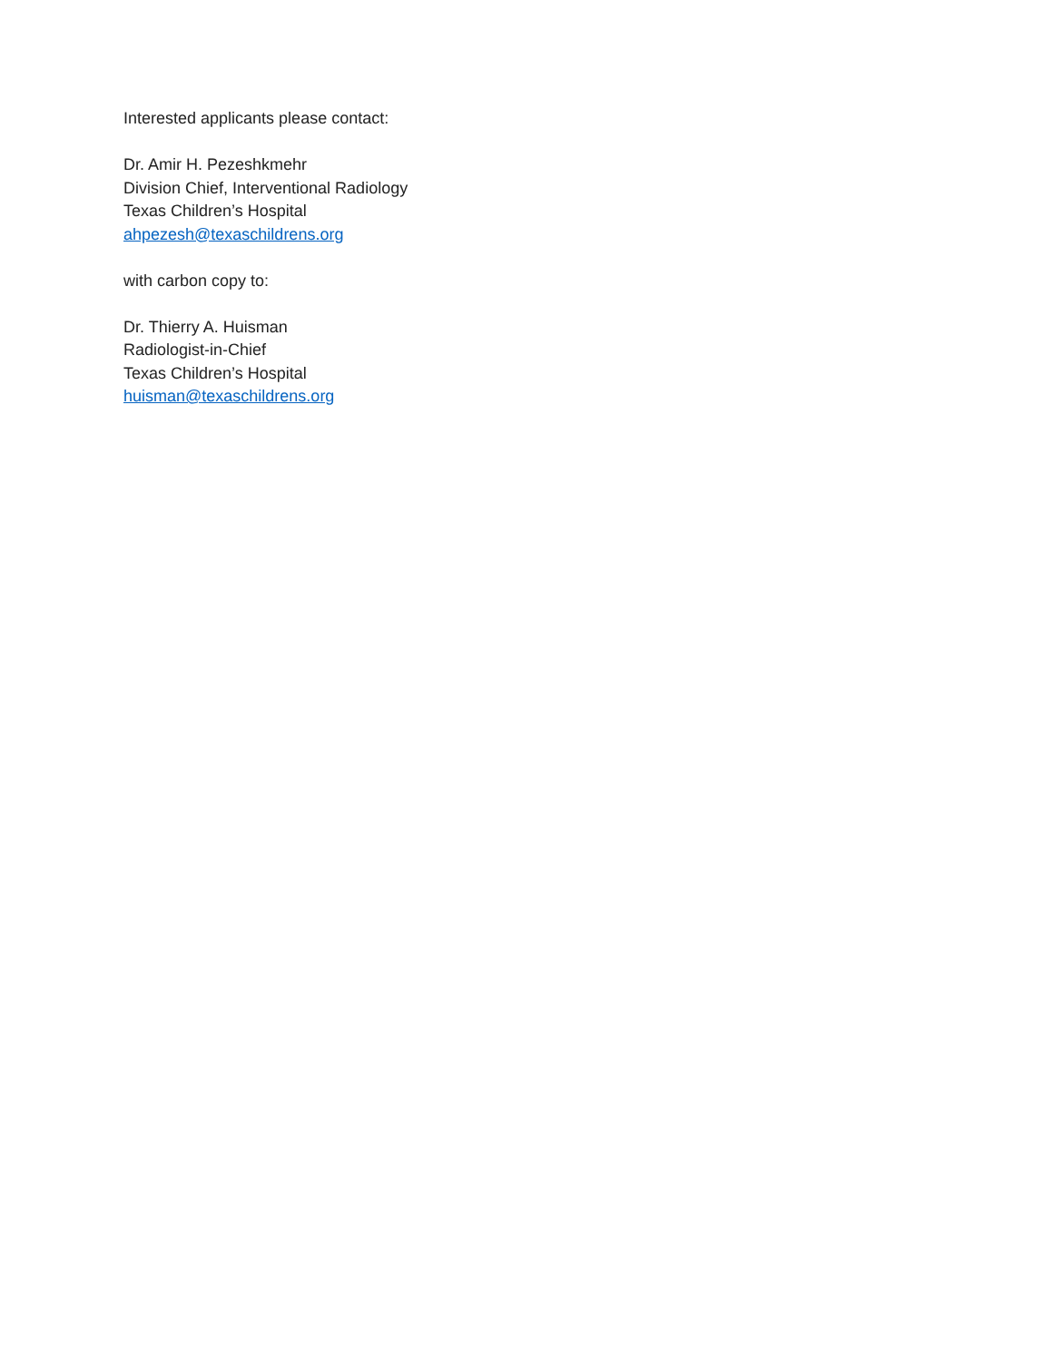Interested applicants please contact:
Dr. Amir H. Pezeshkmehr
Division Chief, Interventional Radiology
Texas Children’s Hospital
ahpezesh@texaschildrens.org
with carbon copy to:
Dr. Thierry A. Huisman
Radiologist-in-Chief
Texas Children’s Hospital
huisman@texaschildrens.org